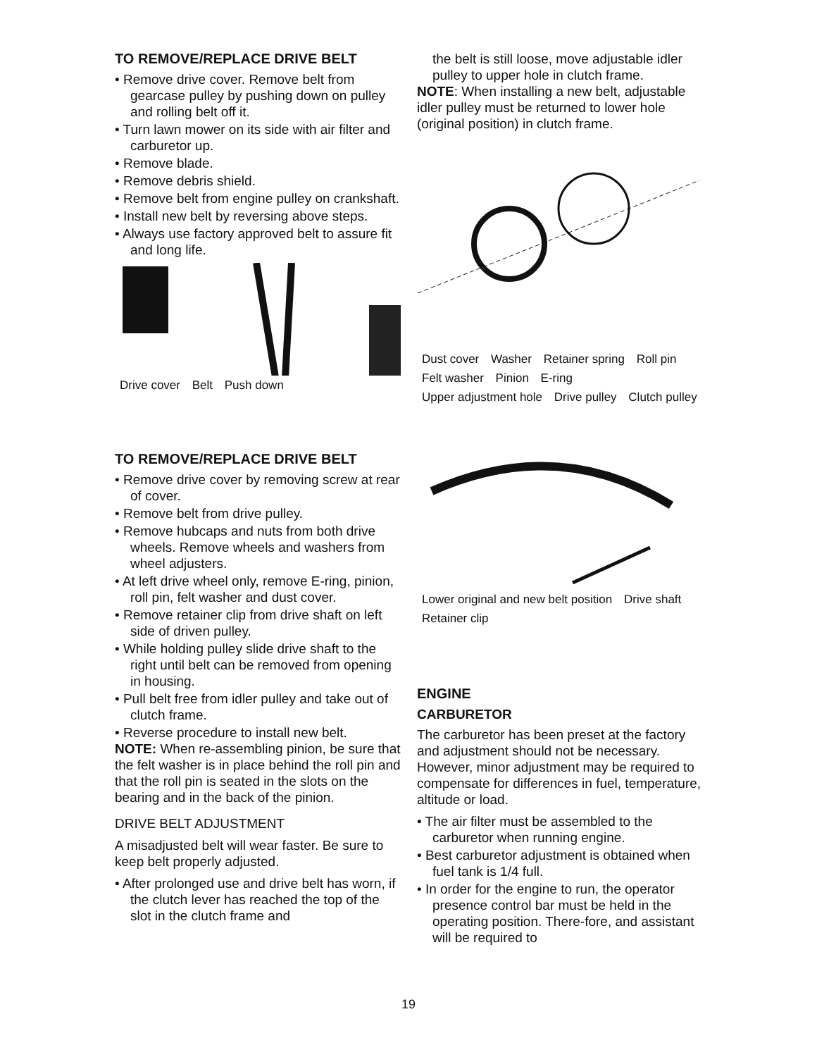TO REMOVE/REPLACE DRIVE BELT
• Remove drive cover. Remove belt from gearcase pulley by pushing down on pulley and rolling belt off it.
• Turn lawn mower on its side with air filter and carburetor up.
• Remove blade.
• Remove debris shield.
• Remove belt from engine pulley on crankshaft.
• Install new belt by reversing above steps.
• Always use factory approved belt to assure fit and long life.
Drive cover Belt Push down
TO REMOVE/REPLACE DRIVE BELT
• Remove drive cover by removing screw at rear of cover.
• Remove belt from drive pulley.
• Remove hubcaps and nuts from both drive wheels. Remove wheels and washers from wheel adjusters.
• At left drive wheel only, remove E-ring, pinion, roll pin, felt washer and dust cover.
• Remove retainer clip from drive shaft on left side of driven pulley.
• While holding pulley slide drive shaft to the right until belt can be removed from opening in housing.
• Pull belt free from idler pulley and take out of clutch frame.
• Reverse procedure to install new belt.
NOTE: When re-assembling pinion, be sure that the felt washer is in place behind the roll pin and that the roll pin is seated in the slots on the bearing and in the back of the pinion.
DRIVE BELT ADJUSTMENT
A misadjusted belt will wear faster. Be sure to keep belt properly adjusted.
• After prolonged use and drive belt has worn, if the clutch lever has reached the top of the slot in the clutch frame and
the belt is still loose, move adjustable idler pulley to upper hole in clutch frame.
NOTE: When installing a new belt, adjustable idler pulley must be returned to lower hole (original position) in clutch frame.
Dust cover Washer Retainer spring Roll pin Felt washer Pinion E-ring Upper adjustment hole Drive pulley Clutch pulley Lower original and new belt position Drive shaft Retainer clip
ENGINE
CARBURETOR
The carburetor has been preset at the factory and adjustment should not be necessary. However, minor adjustment may be required to compensate for differences in fuel, temperature, altitude or load.
• The air filter must be assembled to the carburetor when running engine.
• Best carburetor adjustment is obtained when fuel tank is 1/4 full.
• In order for the engine to run, the operator presence control bar must be held in the operating position. There-fore, and assistant will be required to
19